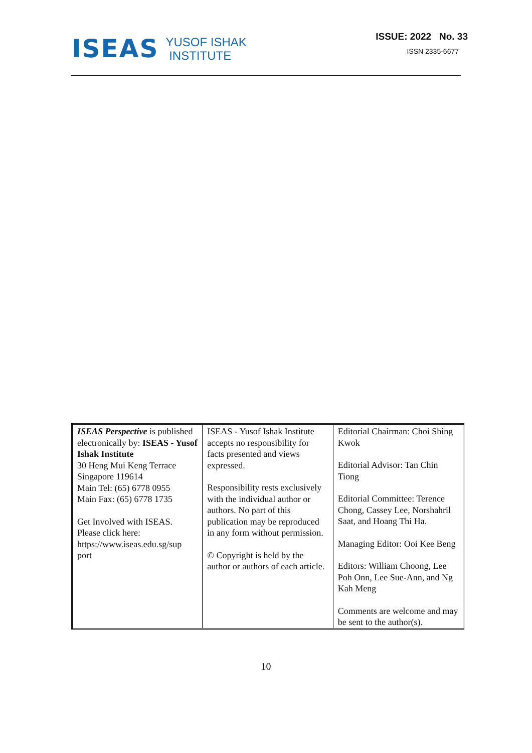ISEAS YUSOF ISHAK
INSTITUTE
ISSUE: 2022 No. 33
ISSN 2335-6677
| ISEAS Perspective is published electronically by: ISEAS - Yusof Ishak Institute 30 Heng Mui Keng Terrace Singapore 119614 Main Tel: (65) 6778 0955 Main Fax: (65) 6778 1735 Get Involved with ISEAS. Please click here: https://www.iseas.edu.sg/sup port | ISEAS - Yusof Ishak Institute accepts no responsibility for facts presented and views expressed. Responsibility rests exclusively with the individual author or authors. No part of this publication may be reproduced in any form without permission. © Copyright is held by the author or authors of each article. | Editorial Chairman: Choi Shing Kwok Editorial Advisor: Tan Chin Tiong Editorial Committee: Terence Chong, Cassey Lee, Norshahril Saat, and Hoang Thi Ha. Managing Editor: Ooi Kee Beng Editors: William Choong, Lee Poh Onn, Lee Sue-Ann, and Ng Kah Meng Comments are welcome and may be sent to the author(s). |
10